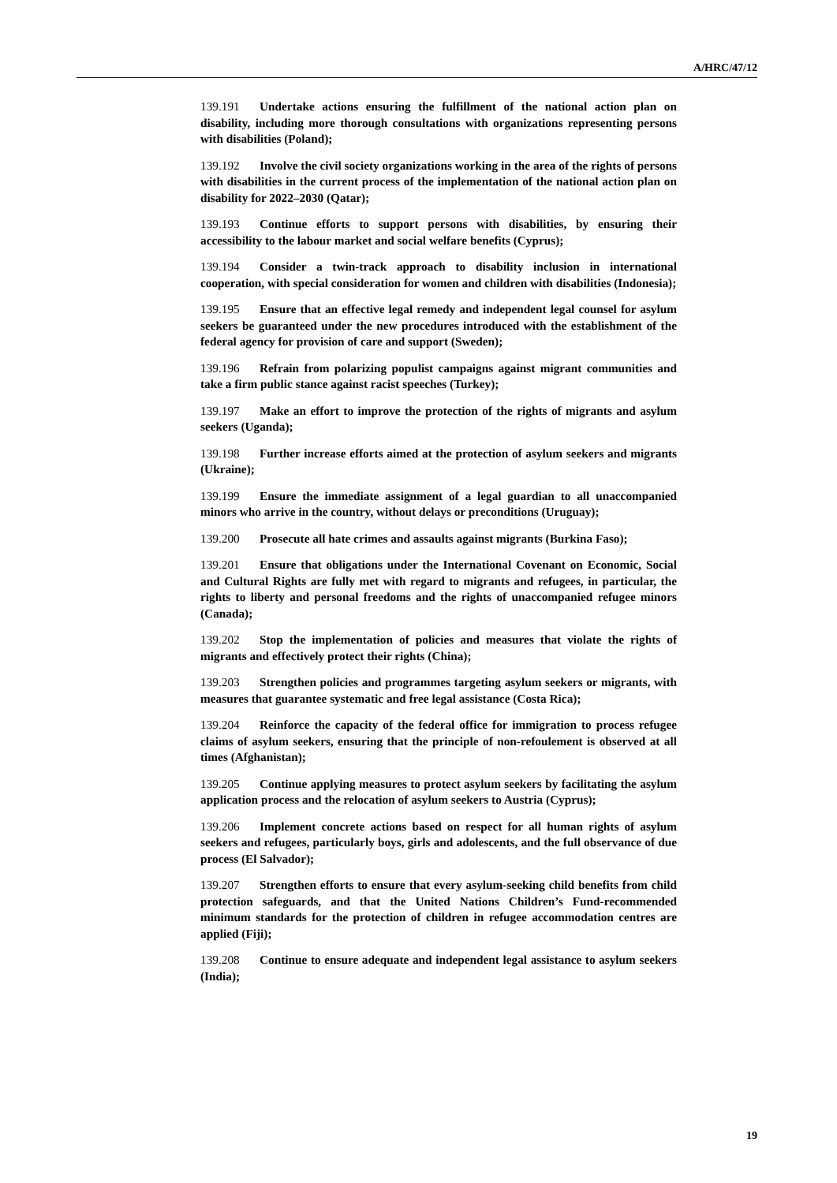A/HRC/47/12
139.191 Undertake actions ensuring the fulfillment of the national action plan on disability, including more thorough consultations with organizations representing persons with disabilities (Poland);
139.192 Involve the civil society organizations working in the area of the rights of persons with disabilities in the current process of the implementation of the national action plan on disability for 2022–2030 (Qatar);
139.193 Continue efforts to support persons with disabilities, by ensuring their accessibility to the labour market and social welfare benefits (Cyprus);
139.194 Consider a twin-track approach to disability inclusion in international cooperation, with special consideration for women and children with disabilities (Indonesia);
139.195 Ensure that an effective legal remedy and independent legal counsel for asylum seekers be guaranteed under the new procedures introduced with the establishment of the federal agency for provision of care and support (Sweden);
139.196 Refrain from polarizing populist campaigns against migrant communities and take a firm public stance against racist speeches (Turkey);
139.197 Make an effort to improve the protection of the rights of migrants and asylum seekers (Uganda);
139.198 Further increase efforts aimed at the protection of asylum seekers and migrants (Ukraine);
139.199 Ensure the immediate assignment of a legal guardian to all unaccompanied minors who arrive in the country, without delays or preconditions (Uruguay);
139.200 Prosecute all hate crimes and assaults against migrants (Burkina Faso);
139.201 Ensure that obligations under the International Covenant on Economic, Social and Cultural Rights are fully met with regard to migrants and refugees, in particular, the rights to liberty and personal freedoms and the rights of unaccompanied refugee minors (Canada);
139.202 Stop the implementation of policies and measures that violate the rights of migrants and effectively protect their rights (China);
139.203 Strengthen policies and programmes targeting asylum seekers or migrants, with measures that guarantee systematic and free legal assistance (Costa Rica);
139.204 Reinforce the capacity of the federal office for immigration to process refugee claims of asylum seekers, ensuring that the principle of non-refoulement is observed at all times (Afghanistan);
139.205 Continue applying measures to protect asylum seekers by facilitating the asylum application process and the relocation of asylum seekers to Austria (Cyprus);
139.206 Implement concrete actions based on respect for all human rights of asylum seekers and refugees, particularly boys, girls and adolescents, and the full observance of due process (El Salvador);
139.207 Strengthen efforts to ensure that every asylum-seeking child benefits from child protection safeguards, and that the United Nations Children’s Fund-recommended minimum standards for the protection of children in refugee accommodation centres are applied (Fiji);
139.208 Continue to ensure adequate and independent legal assistance to asylum seekers (India);
19